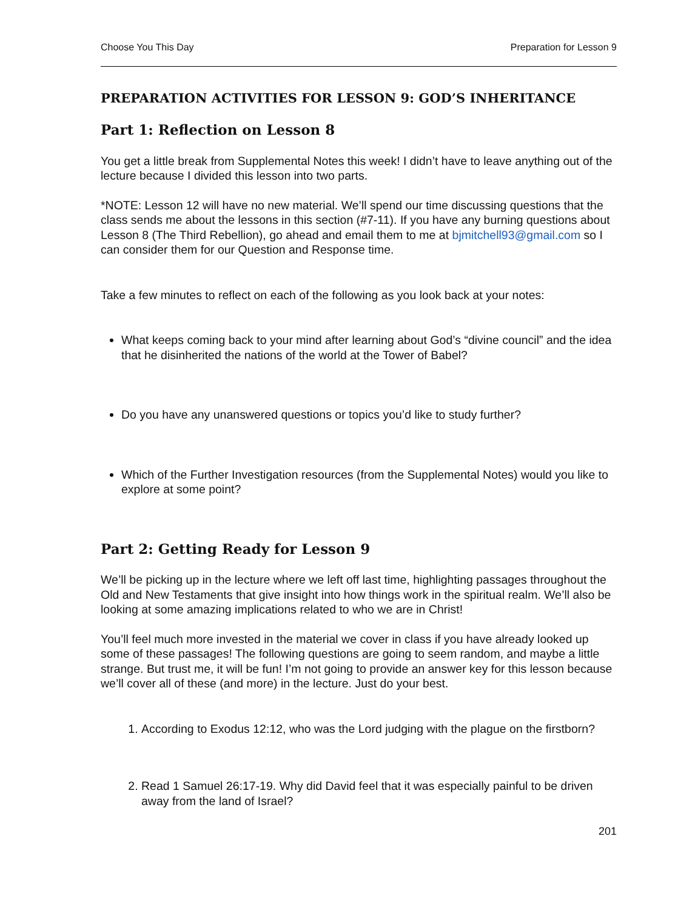Choose You This Day Preparation for Lesson 9
PREPARATION ACTIVITIES FOR LESSON 9: GOD’S INHERITANCE
Part 1: Reflection on Lesson 8
You get a little break from Supplemental Notes this week! I didn’t have to leave anything out of the lecture because I divided this lesson into two parts.
*NOTE: Lesson 12 will have no new material. We’ll spend our time discussing questions that the class sends me about the lessons in this section (#7-11). If you have any burning questions about Lesson 8 (The Third Rebellion), go ahead and email them to me at bjmitchell93@gmail.com so I can consider them for our Question and Response time.
Take a few minutes to reflect on each of the following as you look back at your notes:
What keeps coming back to your mind after learning about God’s “divine council” and the idea that he disinherited the nations of the world at the Tower of Babel?
Do you have any unanswered questions or topics you’d like to study further?
Which of the Further Investigation resources (from the Supplemental Notes) would you like to explore at some point?
Part 2: Getting Ready for Lesson 9
We’ll be picking up in the lecture where we left off last time, highlighting passages throughout the Old and New Testaments that give insight into how things work in the spiritual realm. We’ll also be looking at some amazing implications related to who we are in Christ!
You’ll feel much more invested in the material we cover in class if you have already looked up some of these passages! The following questions are going to seem random, and maybe a little strange. But trust me, it will be fun! I’m not going to provide an answer key for this lesson because we’ll cover all of these (and more) in the lecture. Just do your best.
1. According to Exodus 12:12, who was the Lord judging with the plague on the firstborn?
2. Read 1 Samuel 26:17-19. Why did David feel that it was especially painful to be driven away from the land of Israel?
201